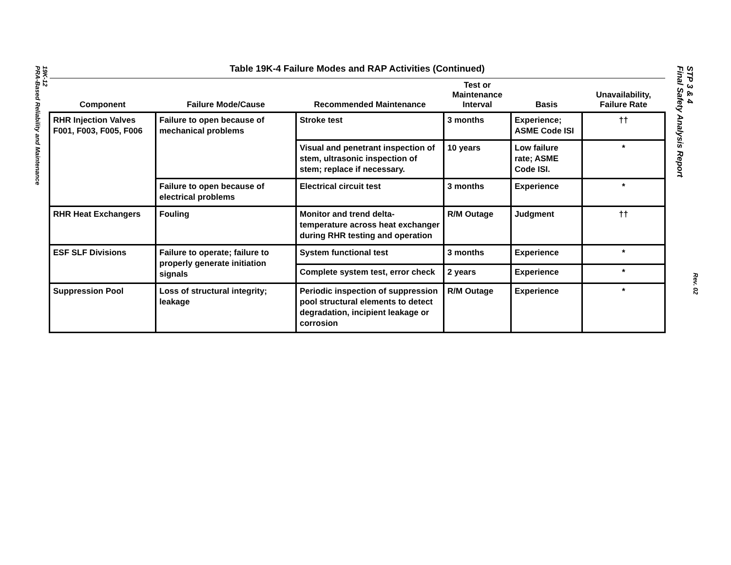19K-12
PRA-Based Reliability and Maintenance
STP 3 & 4
Final Safety Analysis Report
Rev. 02
Table 19K-4 Failure Modes and RAP Activities (Continued)
| Component | Failure Mode/Cause | Recommended Maintenance | Test or Maintenance Interval | Basis | Unavailability, Failure Rate |
| --- | --- | --- | --- | --- | --- |
| RHR Injection Valves F001, F003, F005, F006 | Failure to open because of mechanical problems | Stroke test | 3 months | Experience; ASME Code ISI | †† |
| | | Visual and penetrant inspection of stem, ultrasonic inspection of stem; replace if necessary. | 10 years | Low failure rate; ASME Code ISI. | * |
| | Failure to open because of electrical problems | Electrical circuit test | 3 months | Experience | * |
| RHR Heat Exchangers | Fouling | Monitor and trend delta-temperature across heat exchanger during RHR testing and operation | R/M Outage | Judgment | †† |
| ESF SLF Divisions | Failure to operate; failure to properly generate initiation signals | System functional test | 3 months | Experience | * |
| | | Complete system test, error check | 2 years | Experience | * |
| Suppression Pool | Loss of structural integrity; leakage | Periodic inspection of suppression pool structural elements to detect degradation, incipient leakage or corrosion | R/M Outage | Experience | * |